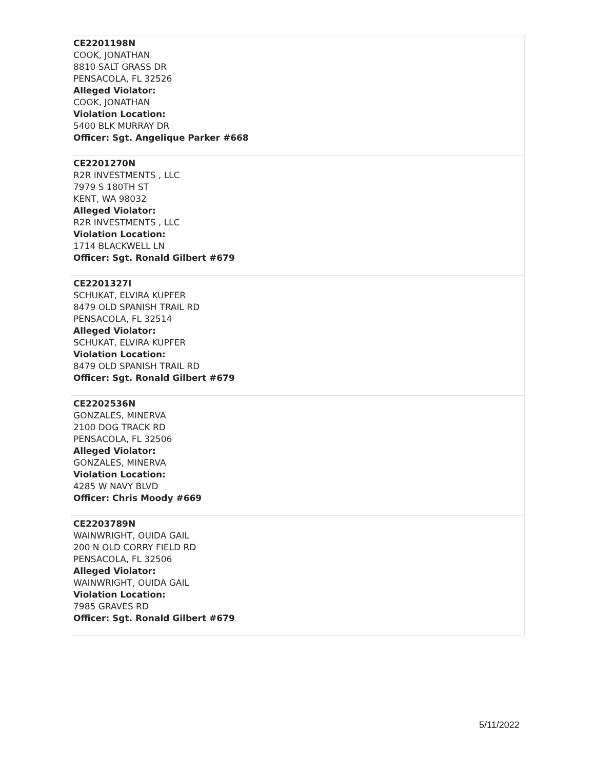| CE2201198N COOK, JONATHAN 8810 SALT GRASS DR PENSACOLA, FL 32526 Alleged Violator: COOK, JONATHAN Violation Location: 5400 BLK MURRAY DR Officer: Sgt. Angelique Parker #668 |
| CE2201270N R2R INVESTMENTS , LLC 7979 S 180TH ST KENT, WA 98032 Alleged Violator: R2R INVESTMENTS , LLC Violation Location: 1714 BLACKWELL LN Officer: Sgt. Ronald Gilbert #679 |
| CE2201327I SCHUKAT, ELVIRA KUPFER 8479 OLD SPANISH TRAIL RD PENSACOLA, FL 32514 Alleged Violator: SCHUKAT, ELVIRA KUPFER Violation Location: 8479 OLD SPANISH TRAIL RD Officer: Sgt. Ronald Gilbert #679 |
| CE2202536N GONZALES, MINERVA 2100 DOG TRACK RD PENSACOLA, FL 32506 Alleged Violator: GONZALES, MINERVA Violation Location: 4285 W NAVY BLVD Officer: Chris Moody #669 |
| CE2203789N WAINWRIGHT, OUIDA GAIL 200 N OLD CORRY FIELD RD PENSACOLA, FL 32506 Alleged Violator: WAINWRIGHT, OUIDA GAIL Violation Location: 7985 GRAVES RD Officer: Sgt. Ronald Gilbert #679 |
5/11/2022